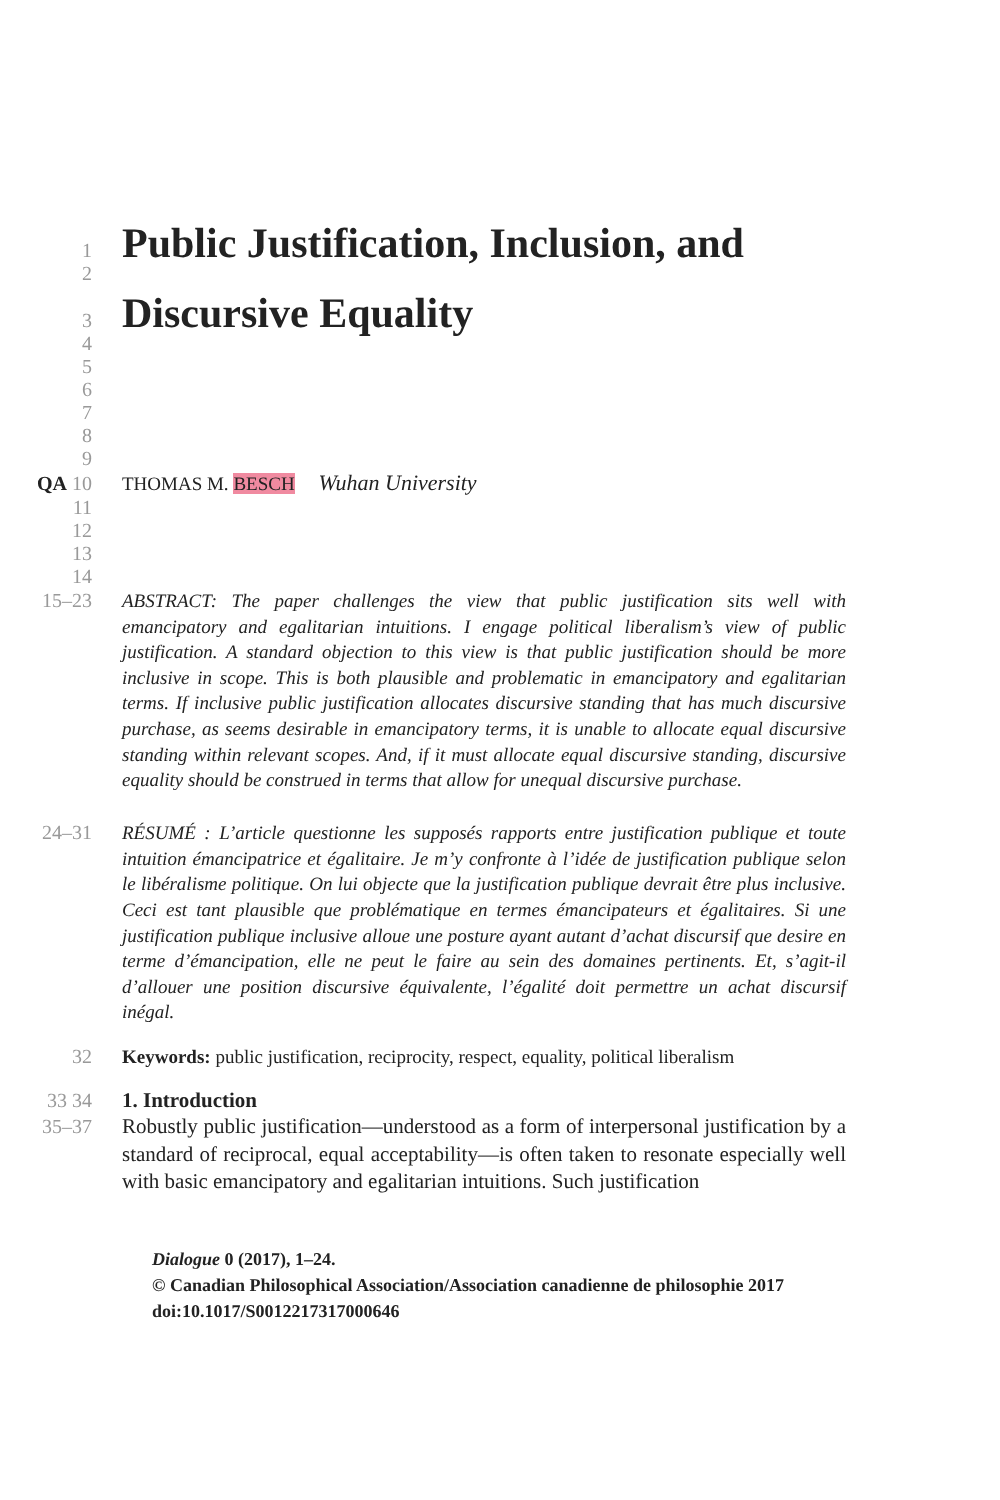1
2
Public Justification, Inclusion, and
3
4
Discursive Equality
5
6
7
8
9
QA 10 THOMAS M. BESCH Wuhan University
11
12
13
14
15–23
ABSTRACT: The paper challenges the view that public justification sits well with emancipatory and egalitarian intuitions. I engage political liberalism’s view of public justification. A standard objection to this view is that public justification should be more inclusive in scope. This is both plausible and problematic in emancipatory and egalitarian terms. If inclusive public justification allocates discursive standing that has much discursive purchase, as seems desirable in emancipatory terms, it is unable to allocate equal discursive standing within relevant scopes. And, if it must allocate equal discursive standing, discursive equality should be construed in terms that allow for unequal discursive purchase.
24–31
RÉSUMÉ : L’article questionne les supposés rapports entre justification publique et toute intuition émancipatrice et égalitaire. Je m’y confronte à l’idée de justification publique selon le libéralisme politique. On lui objecte que la justification publique devrait être plus inclusive. Ceci est tant plausible que problématique en termes émancipateurs et égalitaires. Si une justification publique inclusive alloue une posture ayant autant d’achat discursif que desire en terme d’émancipation, elle ne peut le faire au sein des domaines pertinents. Et, s’agit-il d’allouer une position discursive équivalente, l’égalité doit permettre un achat discursif inégal.
32 Keywords: public justification, reciprocity, respect, equality, political liberalism
33 34 1. Introduction
35–37
Robustly public justification—understood as a form of interpersonal justification by a standard of reciprocal, equal acceptability—is often taken to resonate especially well with basic emancipatory and egalitarian intuitions. Such justification
Dialogue 0 (2017), 1–24.
© Canadian Philosophical Association/Association canadienne de philosophie 2017
doi:10.1017/S0012217317000646